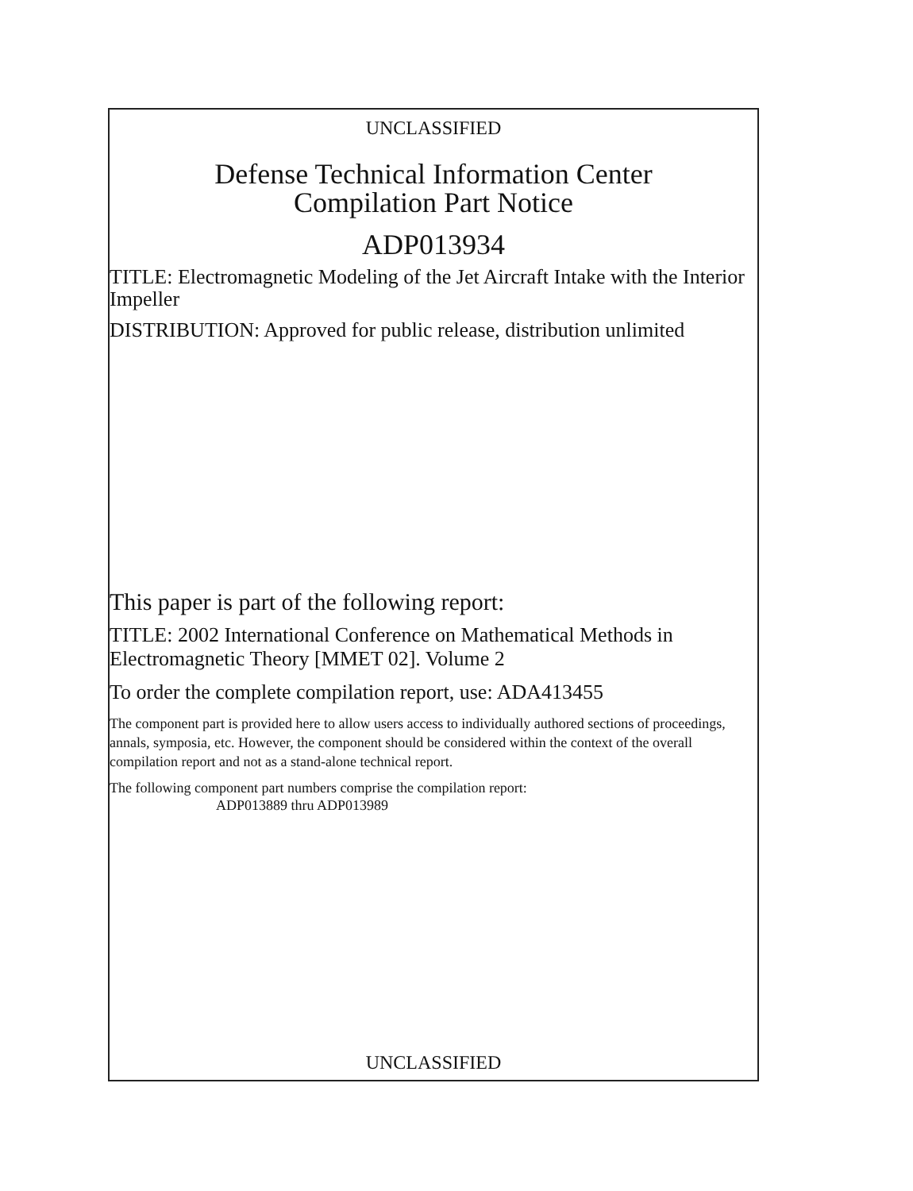UNCLASSIFIED
Defense Technical Information Center
Compilation Part Notice
ADP013934
TITLE: Electromagnetic Modeling of the Jet Aircraft Intake with the Interior Impeller
DISTRIBUTION: Approved for public release, distribution unlimited
This paper is part of the following report:
TITLE: 2002 International Conference on Mathematical Methods in Electromagnetic Theory [MMET 02]. Volume 2
To order the complete compilation report, use: ADA413455
The component part is provided here to allow users access to individually authored sections of proceedings, annals, symposia, etc. However, the component should be considered within the context of the overall compilation report and not as a stand-alone technical report.
The following component part numbers comprise the compilation report:
ADP013889 thru ADP013989
UNCLASSIFIED